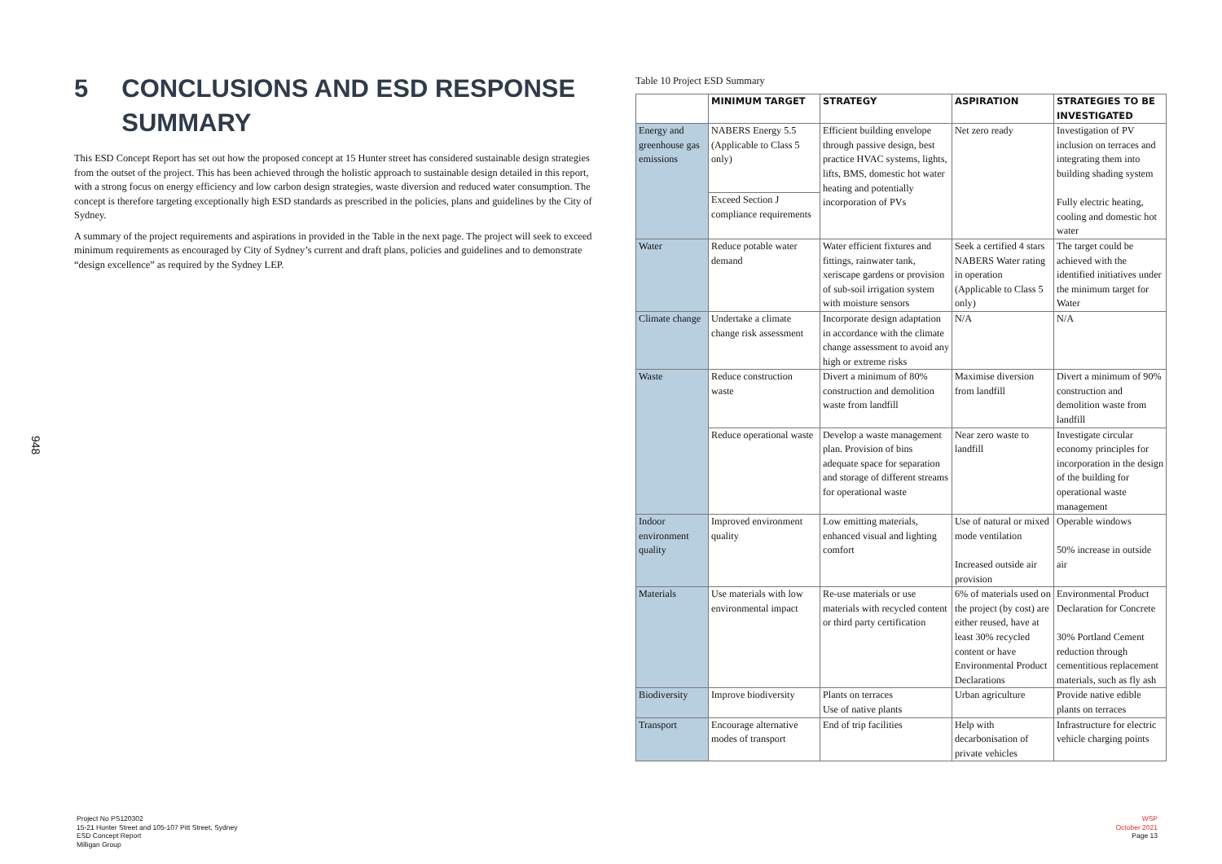948
5 CONCLUSIONS AND ESD RESPONSE SUMMARY
This ESD Concept Report has set out how the proposed concept at 15 Hunter street has considered sustainable design strategies from the outset of the project. This has been achieved through the holistic approach to sustainable design detailed in this report, with a strong focus on energy efficiency and low carbon design strategies, waste diversion and reduced water consumption. The concept is therefore targeting exceptionally high ESD standards as prescribed in the policies, plans and guidelines by the City of Sydney.
A summary of the project requirements and aspirations in provided in the Table in the next page. The project will seek to exceed minimum requirements as encouraged by City of Sydney’s current and draft plans, policies and guidelines and to demonstrate “design excellence” as required by the Sydney LEP.
Table 10 Project ESD Summary
| | MINIMUM TARGET | STRATEGY | ASPIRATION | STRATEGIES TO BE INVESTIGATED |
| --- | --- | --- | --- | --- |
| Energy and greenhouse gas emissions | NABERS Energy 5.5 (Applicable to Class 5 only) | Efficient building envelope through passive design, best practice HVAC systems, lights, lifts, BMS, domestic hot water heating and potentially incorporation of PVs | Net zero ready | Investigation of PV inclusion on terraces and integrating them into building shading system Fully electric heating, cooling and domestic hot water |
| | Exceed Section J compliance requirements | | | |
| Water | Reduce potable water demand | Water efficient fixtures and fittings, rainwater tank, xeriscape gardens or provision of sub-soil irrigation system with moisture sensors | Seek a certified 4 stars NABERS Water rating in operation (Applicable to Class 5 only) | The target could be achieved with the identified initiatives under the minimum target for Water |
| Climate change | Undertake a climate change risk assessment | Incorporate design adaptation in accordance with the climate change assessment to avoid any high or extreme risks | N/A | N/A |
| Waste | Reduce construction waste | Divert a minimum of 80% construction and demolition waste from landfill | Maximise diversion from landfill | Divert a minimum of 90% construction and demolition waste from landfill |
| | Reduce operational waste | Develop a waste management plan. Provision of bins adequate space for separation and storage of different streams for operational waste | Near zero waste to landfill | Investigate circular economy principles for incorporation in the design of the building for operational waste management |
| Indoor environment quality | Improved environment quality | Low emitting materials, enhanced visual and lighting comfort | Use of natural or mixed mode ventilation Increased outside air provision | Operable windows 50% increase in outside air |
| Materials | Use materials with low environmental impact | Re-use materials or use materials with recycled content or third party certification | 6% of materials used on the project (by cost) are either reused, have at least 30% recycled content or have Environmental Product Declarations | Environmental Product Declaration for Concrete 30% Portland Cement reduction through cementitious replacement materials, such as fly ash |
| Biodiversity | Improve biodiversity | Plants on terraces Use of native plants | Urban agriculture | Provide native edible plants on terraces |
| Transport | Encourage alternative modes of transport | End of trip facilities | Help with decarbonisation of private vehicles | Infrastructure for electric vehicle charging points |
Project No PS120302
15-21 Hunter Street and 105-107 Pitt Street, Sydney
ESD Concept Report
Milligan Group
WSP
October 2021
Page 13